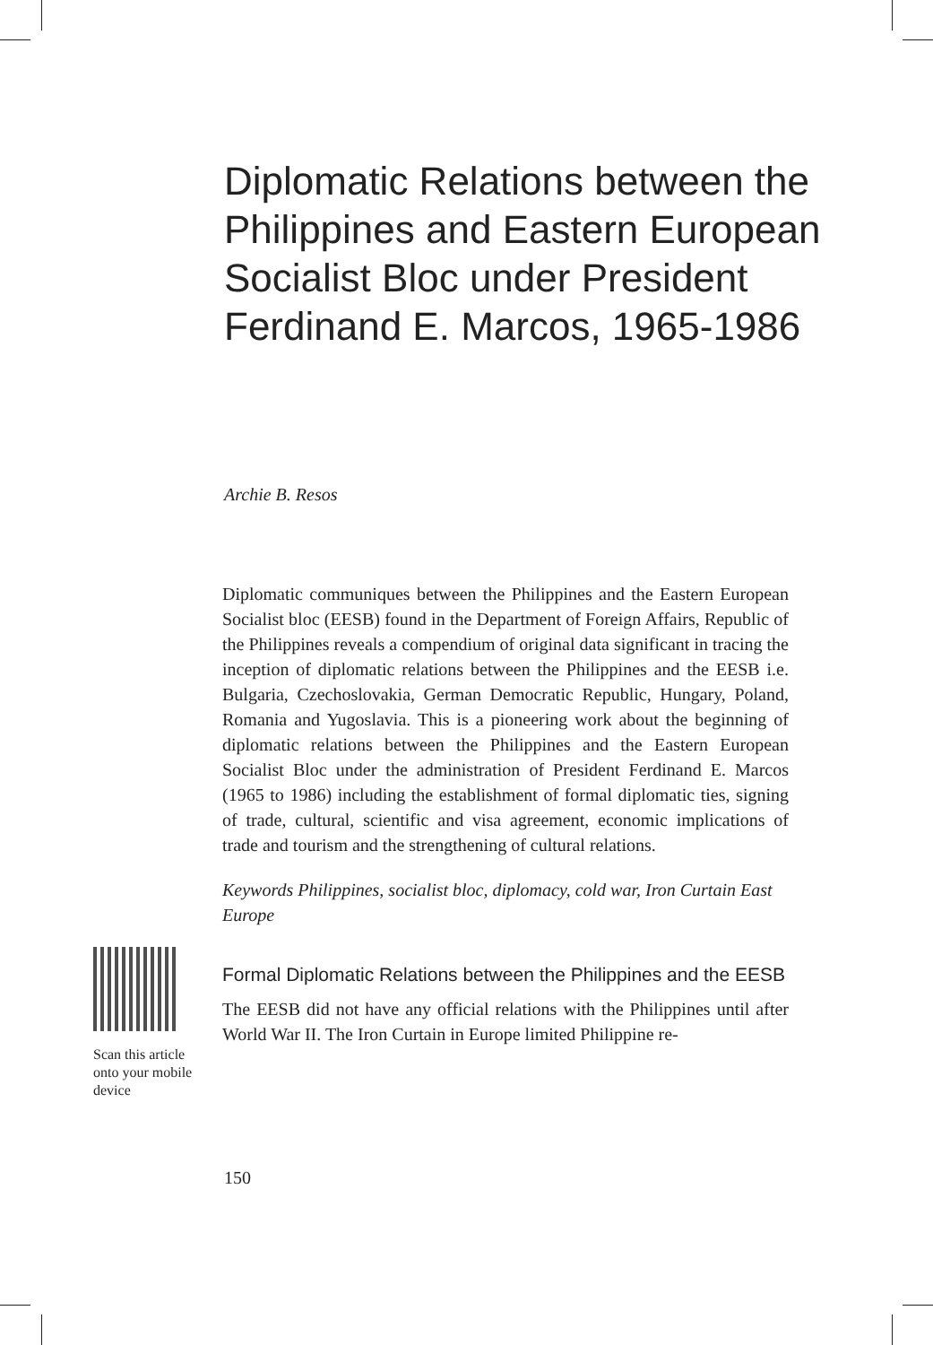Diplomatic Relations between the Philippines and Eastern European Socialist Bloc under President Ferdinand E. Marcos, 1965-1986
Archie B. Resos
Diplomatic communiques between the Philippines and the Eastern European Socialist bloc (EESB) found in the Department of Foreign Affairs, Republic of the Philippines reveals a compendium of original data significant in tracing the inception of diplomatic relations between the Philippines and the EESB i.e. Bulgaria, Czechoslovakia, German Democratic Republic, Hungary, Poland, Romania and Yugoslavia. This is a pioneering work about the beginning of diplomatic relations between the Philippines and the Eastern European Socialist Bloc under the administration of President Ferdinand E. Marcos (1965 to 1986) including the establishment of formal diplomatic ties, signing of trade, cultural, scientific and visa agreement, economic implications of trade and tourism and the strengthening of cultural relations.
Keywords Philippines, socialist bloc, diplomacy, cold war, Iron Curtain East Europe
Formal Diplomatic Relations between the Philippines and the EESB
The EESB did not have any official relations with the Philippines until after World War II. The Iron Curtain in Europe limited Philippine re-
Scan this article onto your mobile device
150